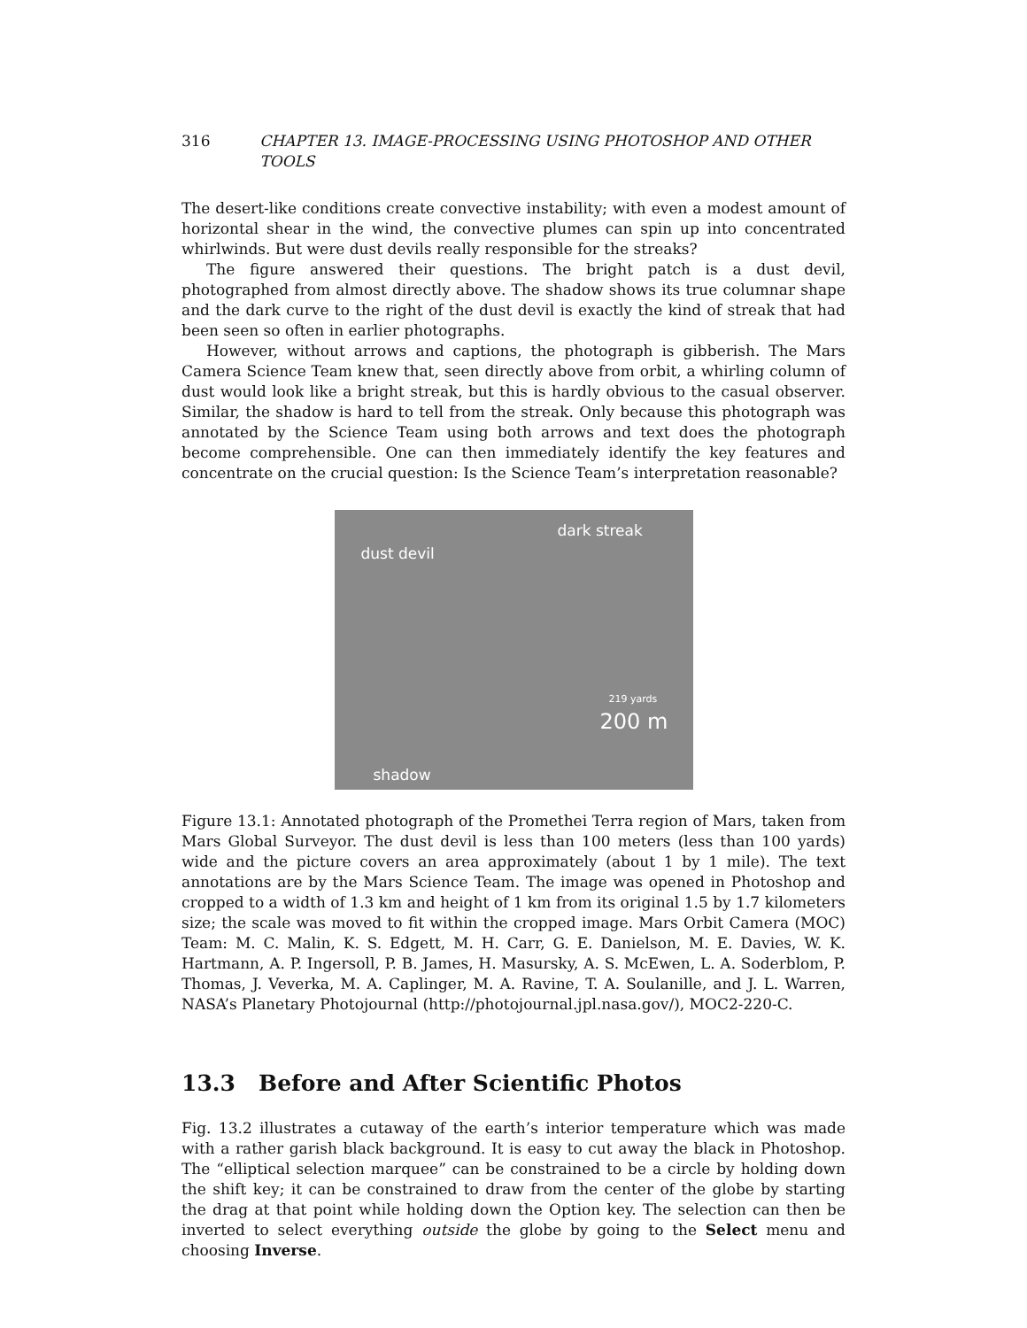316 CHAPTER 13. IMAGE-PROCESSING USING PHOTOSHOP AND OTHER TOOLS
The desert-like conditions create convective instability; with even a modest amount of horizontal shear in the wind, the convective plumes can spin up into concentrated whirlwinds. But were dust devils really responsible for the streaks?
The figure answered their questions. The bright patch is a dust devil, photographed from almost directly above. The shadow shows its true columnar shape and the dark curve to the right of the dust devil is exactly the kind of streak that had been seen so often in earlier photographs.
However, without arrows and captions, the photograph is gibberish. The Mars Camera Science Team knew that, seen directly above from orbit, a whirling column of dust would look like a bright streak, but this is hardly obvious to the casual observer. Similar, the shadow is hard to tell from the streak. Only because this photograph was annotated by the Science Team using both arrows and text does the photograph become comprehensible. One can then immediately identify the key features and concentrate on the crucial question: Is the Science Team’s interpretation reasonable?
dust devil
dark streak
219 yards
200 m
shadow
Figure 13.1: Annotated photograph of the Promethei Terra region of Mars, taken from Mars Global Surveyor. The dust devil is less than 100 meters (less than 100 yards) wide and the picture covers an area approximately (about 1 by 1 mile). The text annotations are by the Mars Science Team. The image was opened in Photoshop and cropped to a width of 1.3 km and height of 1 km from its original 1.5 by 1.7 kilometers size; the scale was moved to fit within the cropped image. Mars Orbit Camera (MOC) Team: M. C. Malin, K. S. Edgett, M. H. Carr, G. E. Danielson, M. E. Davies, W. K. Hartmann, A. P. Ingersoll, P. B. James, H. Masursky, A. S. McEwen, L. A. Soderblom, P. Thomas, J. Veverka, M. A. Caplinger, M. A. Ravine, T. A. Soulanille, and J. L. Warren, NASA’s Planetary Photojournal (http://photojournal.jpl.nasa.gov/), MOC2-220-C.
13.3 Before and After Scientific Photos
Fig. 13.2 illustrates a cutaway of the earth’s interior temperature which was made with a rather garish black background. It is easy to cut away the black in Photoshop. The “elliptical selection marquee” can be constrained to be a circle by holding down the shift key; it can be constrained to draw from the center of the globe by starting the drag at that point while holding down the Option key. The selection can then be inverted to select everything outside the globe by going to the Select menu and choosing Inverse.